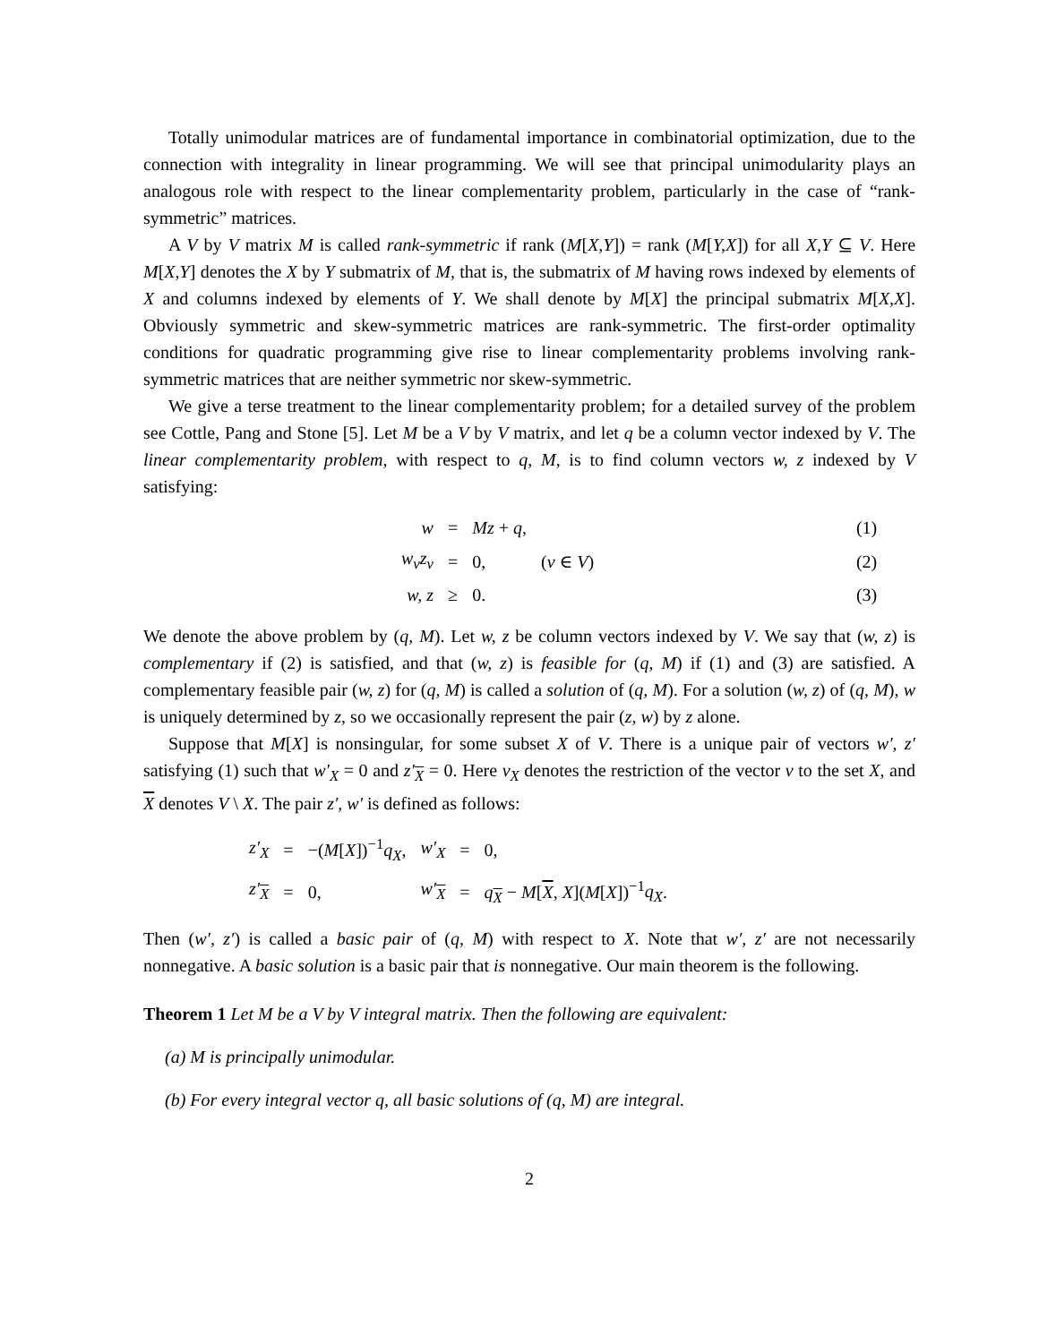Totally unimodular matrices are of fundamental importance in combinatorial optimization, due to the connection with integrality in linear programming. We will see that principal unimodularity plays an analogous role with respect to the linear complementarity problem, particularly in the case of “rank-symmetric” matrices.
A V by V matrix M is called rank-symmetric if rank (M[X,Y]) = rank (M[Y,X]) for all X,Y ⊆ V. Here M[X,Y] denotes the X by Y submatrix of M, that is, the submatrix of M having rows indexed by elements of X and columns indexed by elements of Y. We shall denote by M[X] the principal submatrix M[X,X]. Obviously symmetric and skew-symmetric matrices are rank-symmetric. The first-order optimality conditions for quadratic programming give rise to linear complementarity problems involving rank-symmetric matrices that are neither symmetric nor skew-symmetric.
We give a terse treatment to the linear complementarity problem; for a detailed survey of the problem see Cottle, Pang and Stone [5]. Let M be a V by V matrix, and let q be a column vector indexed by V. The linear complementarity problem, with respect to q, M, is to find column vectors w, z indexed by V satisfying:
| w | = | Mz + q , | | (1) |
| w<sub>v</sub>z<sub>v</sub> | = | 0, | ( v ∈ V ) | (2) |
| w, z | ≥ | 0. | | (3) |
We denote the above problem by (q, M). Let w, z be column vectors indexed by V. We say that (w, z) is complementary if (2) is satisfied, and that (w, z) is feasible for (q, M) if (1) and (3) are satisfied. A complementary feasible pair (w, z) for (q, M) is called a solution of (q, M). For a solution (w, z) of (q, M), w is uniquely determined by z, so we occasionally represent the pair (z, w) by z alone.
Suppose that M[X] is nonsingular, for some subset X of V. There is a unique pair of vectors w′, z′ satisfying (1) such that w′<sub>X</sub> = 0 and z′<sub>X</sub> = 0. Here v<sub>X</sub> denotes the restriction of the vector v to the set X, and X denotes V \ X. The pair z′, w′ is defined as follows:
| z′<sub>X</sub> | = | −( M [ X ])<sup>−1</sup> q<sub>X</sub> , | w′<sub>X</sub> | = | 0, |
| z′<sub>X</sub> | = | 0, | w′<sub>X</sub> | = | q<sub>X</sub> − M [ X , X ]( M [ X ])<sup>−1</sup> q<sub>X</sub> . |
Then (w′, z′) is called a basic pair of (q, M) with respect to X. Note that w′, z′ are not necessarily nonnegative. A basic solution is a basic pair that is nonnegative. Our main theorem is the following.
Theorem 1 Let M be a V by V integral matrix. Then the following are equivalent:
(a) M is principally unimodular.
(b) For every integral vector q, all basic solutions of (q, M) are integral.
2